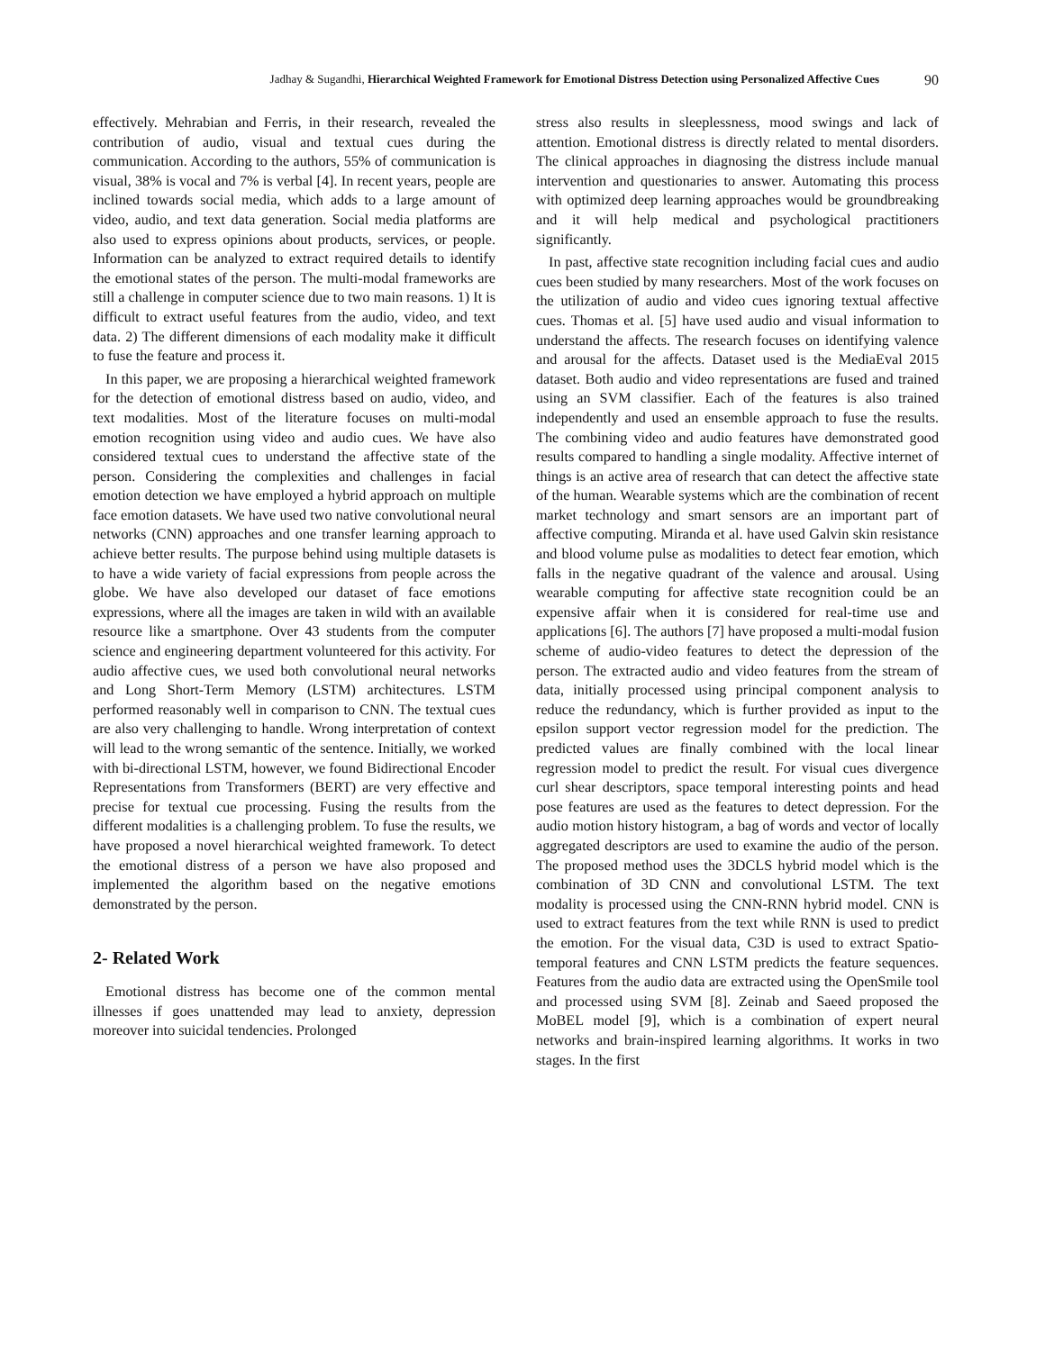Jadhay & Sugandhi, Hierarchical Weighted Framework for Emotional Distress Detection using Personalized Affective Cues 90
effectively. Mehrabian and Ferris, in their research, revealed the contribution of audio, visual and textual cues during the communication. According to the authors, 55% of communication is visual, 38% is vocal and 7% is verbal [4]. In recent years, people are inclined towards social media, which adds to a large amount of video, audio, and text data generation. Social media platforms are also used to express opinions about products, services, or people. Information can be analyzed to extract required details to identify the emotional states of the person. The multi-modal frameworks are still a challenge in computer science due to two main reasons. 1) It is difficult to extract useful features from the audio, video, and text data. 2) The different dimensions of each modality make it difficult to fuse the feature and process it.
In this paper, we are proposing a hierarchical weighted framework for the detection of emotional distress based on audio, video, and text modalities. Most of the literature focuses on multi-modal emotion recognition using video and audio cues. We have also considered textual cues to understand the affective state of the person. Considering the complexities and challenges in facial emotion detection we have employed a hybrid approach on multiple face emotion datasets. We have used two native convolutional neural networks (CNN) approaches and one transfer learning approach to achieve better results. The purpose behind using multiple datasets is to have a wide variety of facial expressions from people across the globe. We have also developed our dataset of face emotions expressions, where all the images are taken in wild with an available resource like a smartphone. Over 43 students from the computer science and engineering department volunteered for this activity. For audio affective cues, we used both convolutional neural networks and Long Short-Term Memory (LSTM) architectures. LSTM performed reasonably well in comparison to CNN. The textual cues are also very challenging to handle. Wrong interpretation of context will lead to the wrong semantic of the sentence. Initially, we worked with bi-directional LSTM, however, we found Bidirectional Encoder Representations from Transformers (BERT) are very effective and precise for textual cue processing. Fusing the results from the different modalities is a challenging problem. To fuse the results, we have proposed a novel hierarchical weighted framework. To detect the emotional distress of a person we have also proposed and implemented the algorithm based on the negative emotions demonstrated by the person.
2- Related Work
Emotional distress has become one of the common mental illnesses if goes unattended may lead to anxiety, depression moreover into suicidal tendencies. Prolonged
stress also results in sleeplessness, mood swings and lack of attention. Emotional distress is directly related to mental disorders. The clinical approaches in diagnosing the distress include manual intervention and questionaries to answer. Automating this process with optimized deep learning approaches would be groundbreaking and it will help medical and psychological practitioners significantly.
In past, affective state recognition including facial cues and audio cues been studied by many researchers. Most of the work focuses on the utilization of audio and video cues ignoring textual affective cues. Thomas et al. [5] have used audio and visual information to understand the affects. The research focuses on identifying valence and arousal for the affects. Dataset used is the MediaEval 2015 dataset. Both audio and video representations are fused and trained using an SVM classifier. Each of the features is also trained independently and used an ensemble approach to fuse the results. The combining video and audio features have demonstrated good results compared to handling a single modality. Affective internet of things is an active area of research that can detect the affective state of the human. Wearable systems which are the combination of recent market technology and smart sensors are an important part of affective computing. Miranda et al. have used Galvin skin resistance and blood volume pulse as modalities to detect fear emotion, which falls in the negative quadrant of the valence and arousal. Using wearable computing for affective state recognition could be an expensive affair when it is considered for real-time use and applications [6]. The authors [7] have proposed a multi-modal fusion scheme of audio-video features to detect the depression of the person. The extracted audio and video features from the stream of data, initially processed using principal component analysis to reduce the redundancy, which is further provided as input to the epsilon support vector regression model for the prediction. The predicted values are finally combined with the local linear regression model to predict the result. For visual cues divergence curl shear descriptors, space temporal interesting points and head pose features are used as the features to detect depression. For the audio motion history histogram, a bag of words and vector of locally aggregated descriptors are used to examine the audio of the person. The proposed method uses the 3DCLS hybrid model which is the combination of 3D CNN and convolutional LSTM. The text modality is processed using the CNN-RNN hybrid model. CNN is used to extract features from the text while RNN is used to predict the emotion. For the visual data, C3D is used to extract Spatio-temporal features and CNN LSTM predicts the feature sequences. Features from the audio data are extracted using the OpenSmile tool and processed using SVM [8]. Zeinab and Saeed proposed the MoBEL model [9], which is a combination of expert neural networks and brain-inspired learning algorithms. It works in two stages. In the first